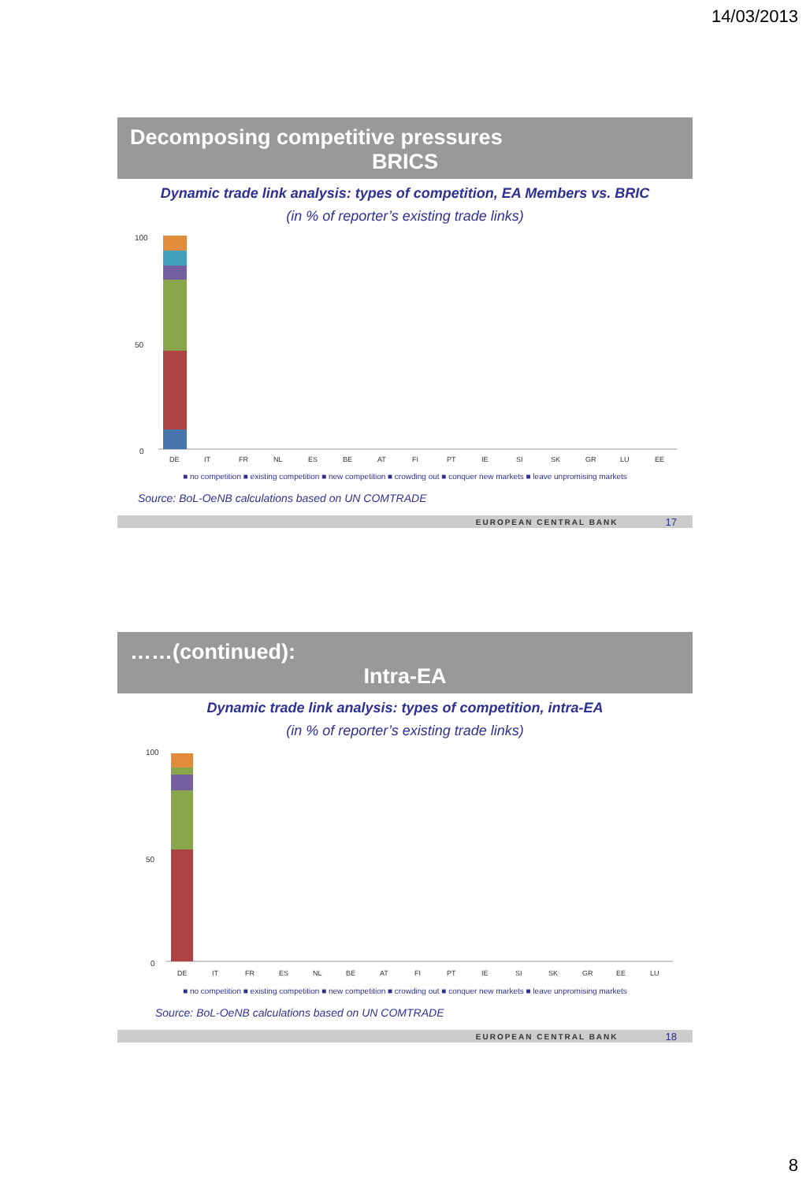14/03/2013
Decomposing competitive pressures
BRICS
Dynamic trade link analysis: types of competition, EA Members vs. BRIC
(in % of reporter’s existing trade links)
50
100
0
DE
IT
FR
NL
ES
BE
AT
FI
PT
IE
SI
SK
GR
LU
EE
■ no competition ■ existing competition ■ new competition ■ crowding out ■ conquer new markets ■ leave unpromising markets
Source: BoL-OeNB calculations based on UN COMTRADE
EUROPEAN CENTRAL BANK 17
……(continued):
Intra-EA
Dynamic trade link analysis: types of competition, intra-EA
(in % of reporter’s existing trade links)
100
50
0
DE
IT
FR
ES
NL
BE
AT
FI
PT
IE
SI
SK
GR
EE
LU
■ no competition ■ existing competition ■ new competition ■ crowding out ■ conquer new markets ■ leave unpromising markets
Source: BoL-OeNB calculations based on UN COMTRADE
EUROPEAN CENTRAL BANK 18
8